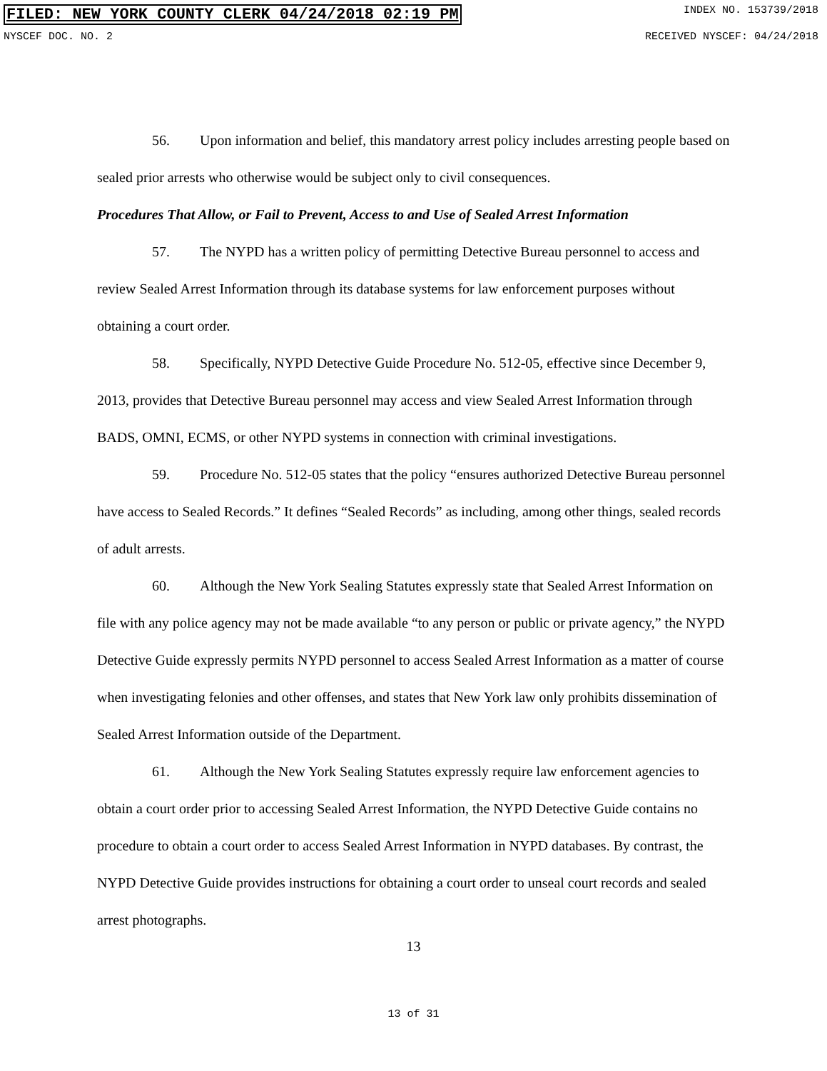FILED: NEW YORK COUNTY CLERK 04/24/2018 02:19 PM INDEX NO. 153739/2018
NYSCEF DOC. NO. 2 RECEIVED NYSCEF: 04/24/2018
56. Upon information and belief, this mandatory arrest policy includes arresting people based on sealed prior arrests who otherwise would be subject only to civil consequences.
Procedures That Allow, or Fail to Prevent, Access to and Use of Sealed Arrest Information
57. The NYPD has a written policy of permitting Detective Bureau personnel to access and review Sealed Arrest Information through its database systems for law enforcement purposes without obtaining a court order.
58. Specifically, NYPD Detective Guide Procedure No. 512-05, effective since December 9, 2013, provides that Detective Bureau personnel may access and view Sealed Arrest Information through BADS, OMNI, ECMS, or other NYPD systems in connection with criminal investigations.
59. Procedure No. 512-05 states that the policy “ensures authorized Detective Bureau personnel have access to Sealed Records.” It defines “Sealed Records” as including, among other things, sealed records of adult arrests.
60. Although the New York Sealing Statutes expressly state that Sealed Arrest Information on file with any police agency may not be made available “to any person or public or private agency,” the NYPD Detective Guide expressly permits NYPD personnel to access Sealed Arrest Information as a matter of course when investigating felonies and other offenses, and states that New York law only prohibits dissemination of Sealed Arrest Information outside of the Department.
61. Although the New York Sealing Statutes expressly require law enforcement agencies to obtain a court order prior to accessing Sealed Arrest Information, the NYPD Detective Guide contains no procedure to obtain a court order to access Sealed Arrest Information in NYPD databases. By contrast, the NYPD Detective Guide provides instructions for obtaining a court order to unseal court records and sealed arrest photographs.
13
13 of 31